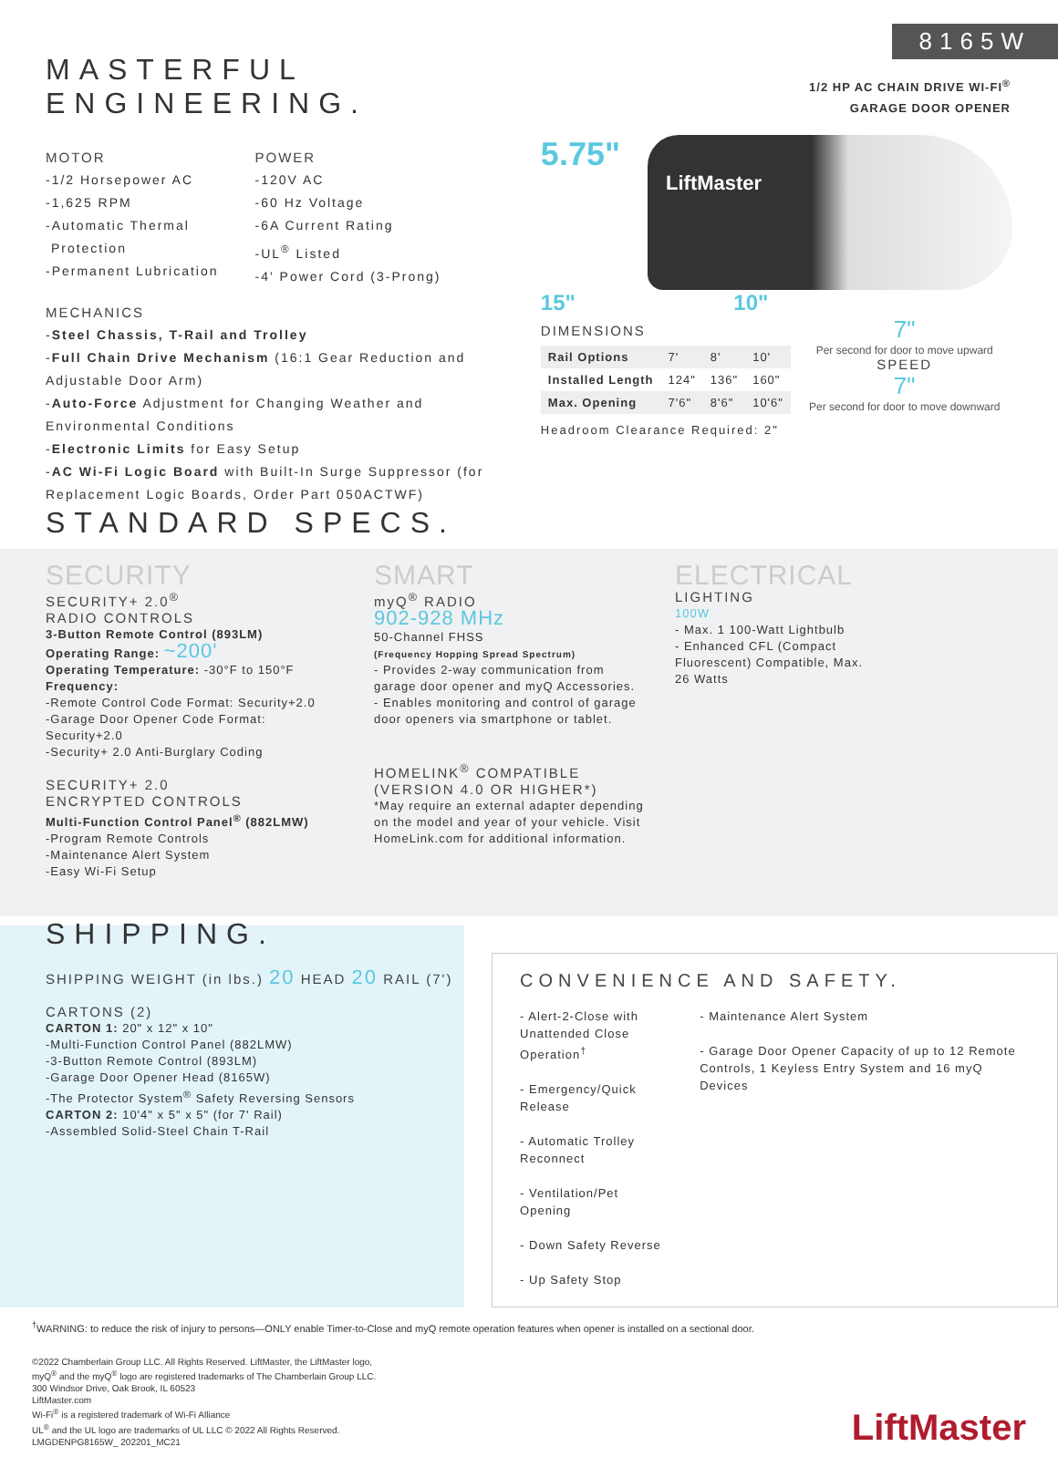8165W
1/2 HP AC CHAIN DRIVE WI-FI<sup>®</sup>
GARAGE DOOR OPENER
MASTERFUL ENGINEERING.
MOTOR
-1/2 Horsepower AC
-1,625 RPM
-Automatic Thermal
Protection
-Permanent Lubrication
POWER
-120V AC
-60 Hz Voltage
-6A Current Rating
-UL<sup>®</sup> Listed
-4' Power Cord (3-Prong)
MECHANICS
-Steel Chassis, T-Rail and Trolley
-Full Chain Drive Mechanism (16:1 Gear Reduction and Adjustable Door Arm)
-Auto-Force Adjustment for Changing Weather and Environmental Conditions
-Electronic Limits for Easy Setup
-AC Wi-Fi Logic Board with Built-In Surge Suppressor (for Replacement Logic Boards, Order Part 050ACTWF)
5.75"
LiftMaster
15" 10"
DIMENSIONS
| Rail Options | 7' | 8' | 10' |
| Installed Length | 124" | 136" | 160" |
| Max. Opening | 7'6" | 8'6" | 10'6" |
Headroom Clearance Required: 2"
7"
Per second for door to move upward
SPEED
7"
Per second for door to move downward
STANDARD SPECS.
SECURITY
SECURITY+ 2.0<sup>®</sup>
RADIO CONTROLS
3-Button Remote Control (893LM)
Operating Range: ~200'
Operating Temperature: -30°F to 150°F
Frequency:
-Remote Control Code Format: Security+2.0
-Garage Door Opener Code Format: Security+2.0
-Security+ 2.0 Anti-Burglary Coding
SECURITY+ 2.0
ENCRYPTED CONTROLS
Multi-Function Control Panel<sup>®</sup> (882LMW)
-Program Remote Controls
-Maintenance Alert System
-Easy Wi-Fi Setup
SMART
myQ<sup>®</sup> RADIO
902-928 MHz
50-Channel FHSS
(Frequency Hopping Spread Spectrum)
- Provides 2-way communication from garage door opener and myQ Accessories.
- Enables monitoring and control of garage door openers via smartphone or tablet.
HOMELINK<sup>®</sup> COMPATIBLE
(VERSION 4.0 OR HIGHER*)
*May require an external adapter depending on the model and year of your vehicle. Visit HomeLink.com for additional information.
ELECTRICAL
LIGHTING
100W
- Max. 1 100-Watt Lightbulb
- Enhanced CFL (Compact Fluorescent) Compatible, Max. 26 Watts
SHIPPING.
SHIPPING WEIGHT (in lbs.) 20 HEAD 20 RAIL (7')
CARTONS (2)
CARTON 1: 20" x 12" x 10"
-Multi-Function Control Panel (882LMW)
-3-Button Remote Control (893LM)
-Garage Door Opener Head (8165W)
-The Protector System<sup>®</sup> Safety Reversing Sensors
CARTON 2: 10'4" x 5" x 5" (for 7' Rail)
-Assembled Solid-Steel Chain T-Rail
CONVENIENCE AND SAFETY.
- Alert-2-Close with Unattended Close Operation<sup>†</sup>
- Emergency/Quick Release
- Automatic Trolley Reconnect
- Ventilation/Pet Opening
- Down Safety Reverse
- Up Safety Stop
- Maintenance Alert System
- Garage Door Opener Capacity of up to 12 Remote Controls, 1 Keyless Entry System and 16 myQ Devices
<sup>†</sup> WARNING: to reduce the risk of injury to persons—ONLY enable Timer-to-Close and myQ remote operation features when opener is installed on a sectional door.
©2022 Chamberlain Group LLC. All Rights Reserved. LiftMaster, the LiftMaster logo,
myQ<sup>®</sup> and the myQ<sup>®</sup> logo are registered trademarks of The Chamberlain Group LLC.
300 Windsor Drive, Oak Brook, IL 60523
LiftMaster.com
Wi-Fi<sup>®</sup> is a registered trademark of Wi-Fi Alliance
UL<sup>®</sup> and the UL logo are trademarks of UL LLC © 2022 All Rights Reserved.
LMGDENPG8165W_ 202201_MC21
LiftMaster